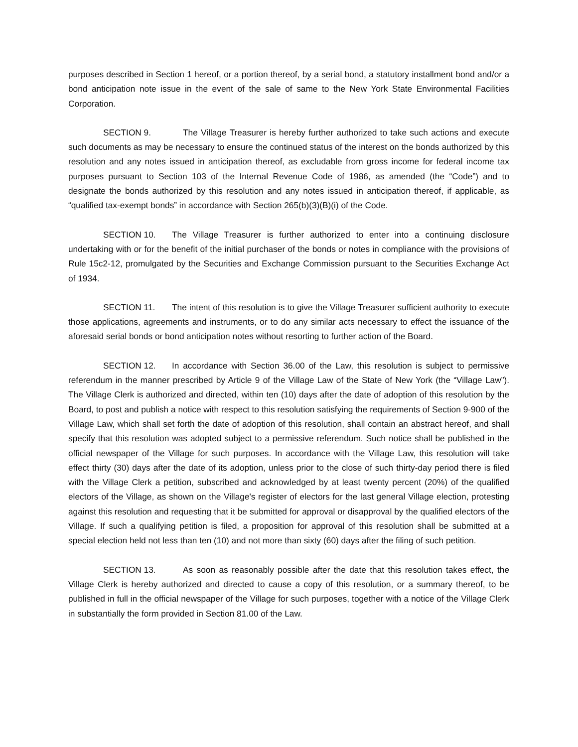purposes described in Section 1 hereof, or a portion thereof, by a serial bond, a statutory installment bond and/or a bond anticipation note issue in the event of the sale of same to the New York State Environmental Facilities Corporation.
SECTION 9. The Village Treasurer is hereby further authorized to take such actions and execute such documents as may be necessary to ensure the continued status of the interest on the bonds authorized by this resolution and any notes issued in anticipation thereof, as excludable from gross income for federal income tax purposes pursuant to Section 103 of the Internal Revenue Code of 1986, as amended (the “Code”) and to designate the bonds authorized by this resolution and any notes issued in anticipation thereof, if applicable, as “qualified tax-exempt bonds” in accordance with Section 265(b)(3)(B)(i) of the Code.
SECTION 10. The Village Treasurer is further authorized to enter into a continuing disclosure undertaking with or for the benefit of the initial purchaser of the bonds or notes in compliance with the provisions of Rule 15c2-12, promulgated by the Securities and Exchange Commission pursuant to the Securities Exchange Act of 1934.
SECTION 11. The intent of this resolution is to give the Village Treasurer sufficient authority to execute those applications, agreements and instruments, or to do any similar acts necessary to effect the issuance of the aforesaid serial bonds or bond anticipation notes without resorting to further action of the Board.
SECTION 12. In accordance with Section 36.00 of the Law, this resolution is subject to permissive referendum in the manner prescribed by Article 9 of the Village Law of the State of New York (the “Village Law”). The Village Clerk is authorized and directed, within ten (10) days after the date of adoption of this resolution by the Board, to post and publish a notice with respect to this resolution satisfying the requirements of Section 9-900 of the Village Law, which shall set forth the date of adoption of this resolution, shall contain an abstract hereof, and shall specify that this resolution was adopted subject to a permissive referendum. Such notice shall be published in the official newspaper of the Village for such purposes. In accordance with the Village Law, this resolution will take effect thirty (30) days after the date of its adoption, unless prior to the close of such thirty-day period there is filed with the Village Clerk a petition, subscribed and acknowledged by at least twenty percent (20%) of the qualified electors of the Village, as shown on the Village's register of electors for the last general Village election, protesting against this resolution and requesting that it be submitted for approval or disapproval by the qualified electors of the Village. If such a qualifying petition is filed, a proposition for approval of this resolution shall be submitted at a special election held not less than ten (10) and not more than sixty (60) days after the filing of such petition.
SECTION 13. As soon as reasonably possible after the date that this resolution takes effect, the Village Clerk is hereby authorized and directed to cause a copy of this resolution, or a summary thereof, to be published in full in the official newspaper of the Village for such purposes, together with a notice of the Village Clerk in substantially the form provided in Section 81.00 of the Law.